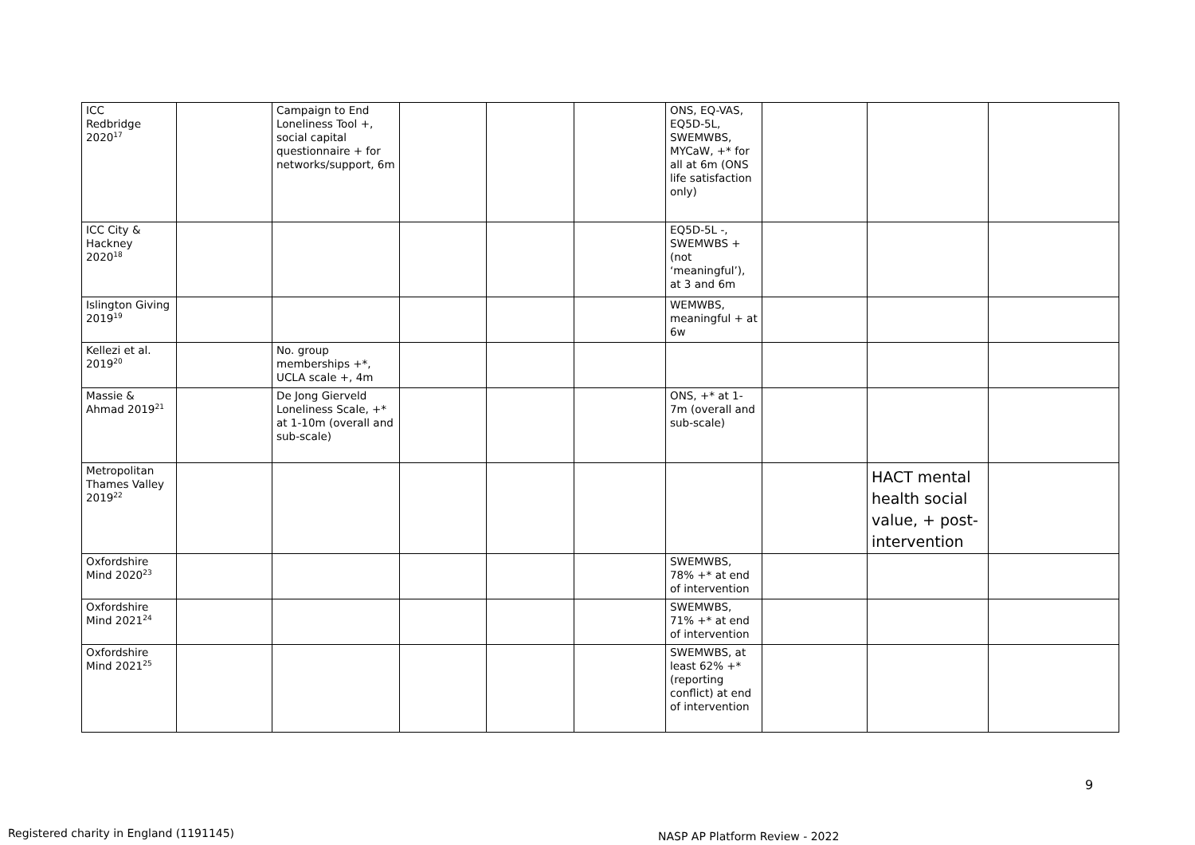| ICC Redbridge 2020<sup>17</sup> | | Campaign to End Loneliness Tool +, social capital questionnaire + for networks/support, 6m | | | | ONS, EQ-VAS, EQ5D-5L, SWEMWBS, MYCaW, +* for all at 6m (ONS life satisfaction only) | | | |
| ICC City & Hackney 2020<sup>18</sup> | | | | | | EQ5D-5L -, SWEMWBS + (not ‘meaningful’), at 3 and 6m | | | |
| Islington Giving 2019<sup>19</sup> | | | | | | WEMWBS, meaningful + at 6w | | | |
| Kellezi et al. 2019<sup>20</sup> | | No. group memberships +*, UCLA scale +, 4m | | | | | | | |
| Massie & Ahmad 2019<sup>21</sup> | | De Jong Gierveld Loneliness Scale, +* at 1-10m (overall and sub-scale) | | | | ONS, +* at 1-7m (overall and sub-scale) | | | |
| Metropolitan Thames Valley 2019<sup>22</sup> | | | | | | | | HACT mental health social value, + post-intervention | |
| Oxfordshire Mind 2020<sup>23</sup> | | | | | | SWEMWBS, 78% +* at end of intervention | | | |
| Oxfordshire Mind 2021<sup>24</sup> | | | | | | SWEMWBS, 71% +* at end of intervention | | | |
| Oxfordshire Mind 2021<sup>25</sup> | | | | | | SWEMWBS, at least 62% +* (reporting conflict) at end of intervention | | | |
9
Registered charity in England (1191145)
NASP AP Platform Review - 2022